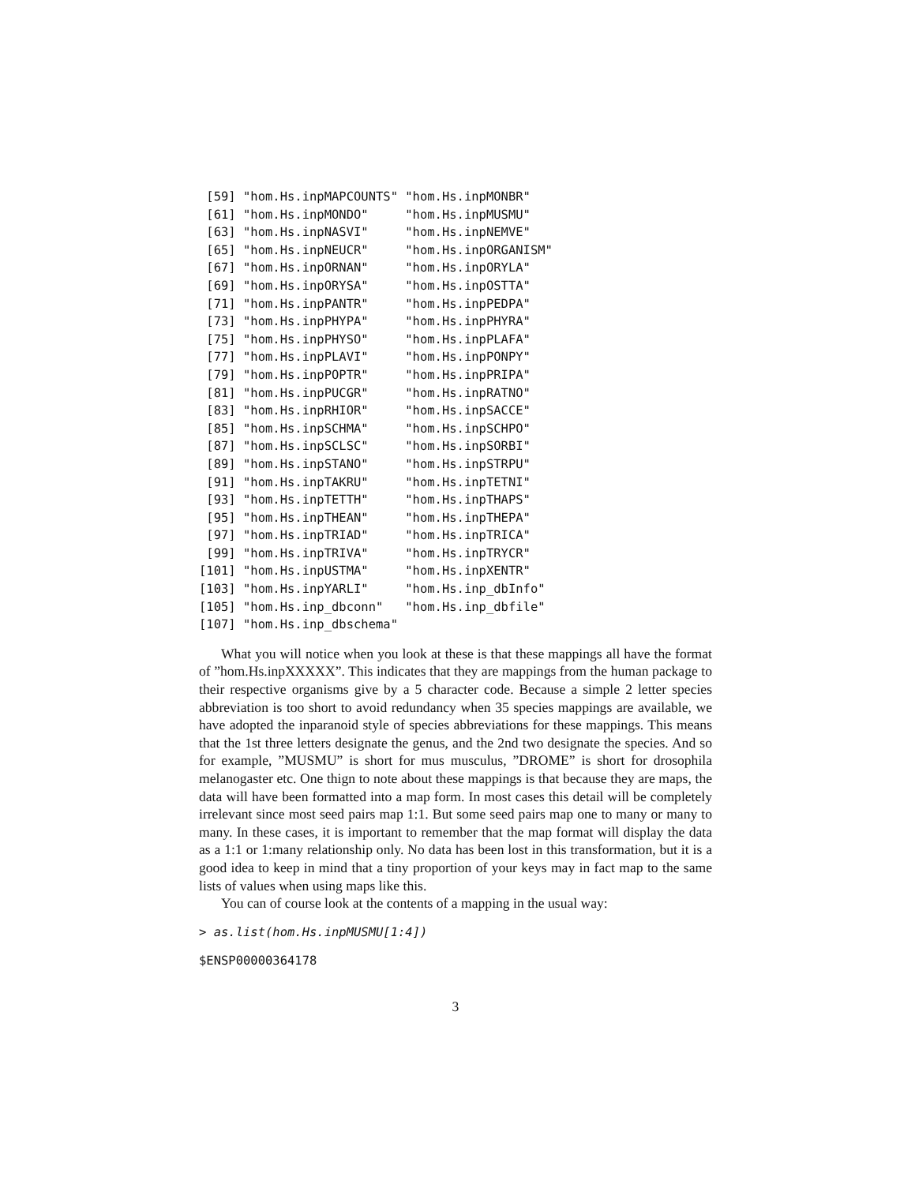[59] "hom.Hs.inpMAPCOUNTS" "hom.Hs.inpMONBR"
 [61] "hom.Hs.inpMONDO"     "hom.Hs.inpMUSMU"
 [63] "hom.Hs.inpNASVI"     "hom.Hs.inpNEMVE"
 [65] "hom.Hs.inpNEUCR"     "hom.Hs.inpORGANISM"
 [67] "hom.Hs.inpORNAN"     "hom.Hs.inpORYLA"
 [69] "hom.Hs.inpORYSA"     "hom.Hs.inpOSTTA"
 [71] "hom.Hs.inpPANTR"     "hom.Hs.inpPEDPA"
 [73] "hom.Hs.inpPHYPA"     "hom.Hs.inpPHYRA"
 [75] "hom.Hs.inpPHYSO"     "hom.Hs.inpPLAFA"
 [77] "hom.Hs.inpPLAVI"     "hom.Hs.inpPONPY"
 [79] "hom.Hs.inpPOPTR"     "hom.Hs.inpPRIPA"
 [81] "hom.Hs.inpPUCGR"     "hom.Hs.inpRATNO"
 [83] "hom.Hs.inpRHIOR"     "hom.Hs.inpSACCE"
 [85] "hom.Hs.inpSCHMA"     "hom.Hs.inpSCHPO"
 [87] "hom.Hs.inpSCLSC"     "hom.Hs.inpSORBI"
 [89] "hom.Hs.inpSTANO"     "hom.Hs.inpSTRPU"
 [91] "hom.Hs.inpTAKRU"     "hom.Hs.inpTETNI"
 [93] "hom.Hs.inpTETTH"     "hom.Hs.inpTHAPS"
 [95] "hom.Hs.inpTHEAN"     "hom.Hs.inpTHEPA"
 [97] "hom.Hs.inpTRIAD"     "hom.Hs.inpTRICA"
 [99] "hom.Hs.inpTRIVA"     "hom.Hs.inpTRYCR"
[101] "hom.Hs.inpUSTMA"     "hom.Hs.inpXENTR"
[103] "hom.Hs.inpYARLI"     "hom.Hs.inp_dbInfo"
[105] "hom.Hs.inp_dbconn"   "hom.Hs.inp_dbfile"
[107] "hom.Hs.inp_dbschema"
What you will notice when you look at these is that these mappings all have the format of ”hom.Hs.inpXXXXX”. This indicates that they are mappings from the human package to their respective organisms give by a 5 character code. Because a simple 2 letter species abbreviation is too short to avoid redundancy when 35 species mappings are available, we have adopted the inparanoid style of species abbreviations for these mappings. This means that the 1st three letters designate the genus, and the 2nd two designate the species. And so for example, ”MUSMU” is short for mus musculus, ”DROME” is short for drosophila melanogaster etc. One thign to note about these mappings is that because they are maps, the data will have been formatted into a map form. In most cases this detail will be completely irrelevant since most seed pairs map 1:1. But some seed pairs map one to many or many to many. In these cases, it is important to remember that the map format will display the data as a 1:1 or 1:many relationship only. No data has been lost in this transformation, but it is a good idea to keep in mind that a tiny proportion of your keys may in fact map to the same lists of values when using maps like this.
You can of course look at the contents of a mapping in the usual way:
> as.list(hom.Hs.inpMUSMU[1:4])
$ENSP00000364178
3